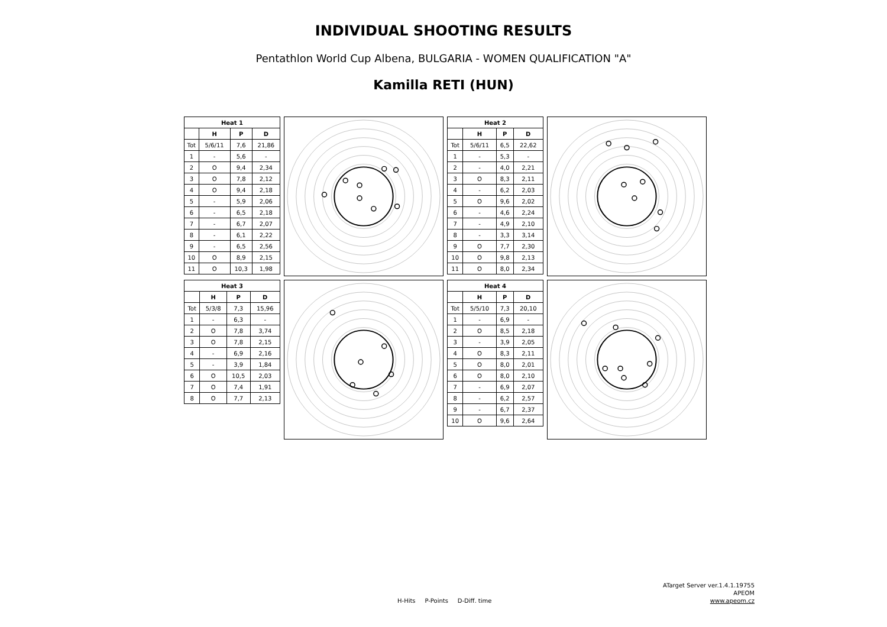INDIVIDUAL SHOOTING RESULTS
Pentathlon World Cup Albena, BULGARIA - WOMEN QUALIFICATION "A"
Kamilla RETI (HUN)
| Heat 1 | | | |
| --- | --- | --- | --- |
| | H | P | D |
| Tot | 5/6/11 | 7,6 | 21,86 |
| 1 | - | 5,6 | - |
| 2 | O | 9,4 | 2,34 |
| 3 | O | 7,8 | 2,12 |
| 4 | O | 9,4 | 2,18 |
| 5 | - | 5,9 | 2,06 |
| 6 | - | 6,5 | 2,18 |
| 7 | - | 6,7 | 2,07 |
| 8 | - | 6,1 | 2,22 |
| 9 | - | 6,5 | 2,56 |
| 10 | O | 8,9 | 2,15 |
| 11 | O | 10,3 | 1,98 |
| Heat 2 | | | |
| --- | --- | --- | --- |
| | H | P | D |
| Tot | 5/6/11 | 6,5 | 22,62 |
| 1 | - | 5,3 | - |
| 2 | - | 4,0 | 2,21 |
| 3 | O | 8,3 | 2,11 |
| 4 | - | 6,2 | 2,03 |
| 5 | O | 9,6 | 2,02 |
| 6 | - | 4,6 | 2,24 |
| 7 | - | 4,9 | 2,10 |
| 8 | - | 3,3 | 3,14 |
| 9 | O | 7,7 | 2,30 |
| 10 | O | 9,8 | 2,13 |
| 11 | O | 8,0 | 2,34 |
| Heat 3 | | | |
| --- | --- | --- | --- |
| | H | P | D |
| Tot | 5/3/8 | 7,3 | 15,96 |
| 1 | - | 6,3 | - |
| 2 | O | 7,8 | 3,74 |
| 3 | O | 7,8 | 2,15 |
| 4 | - | 6,9 | 2,16 |
| 5 | - | 3,9 | 1,84 |
| 6 | O | 10,5 | 2,03 |
| 7 | O | 7,4 | 1,91 |
| 8 | O | 7,7 | 2,13 |
| Heat 4 | | | |
| --- | --- | --- | --- |
| | H | P | D |
| Tot | 5/5/10 | 7,3 | 20,10 |
| 1 | - | 6,9 | - |
| 2 | O | 8,5 | 2,18 |
| 3 | - | 3,9 | 2,05 |
| 4 | O | 8,3 | 2,11 |
| 5 | O | 8,0 | 2,01 |
| 6 | O | 8,0 | 2,10 |
| 7 | - | 6,9 | 2,07 |
| 8 | - | 6,2 | 2,57 |
| 9 | - | 6,7 | 2,37 |
| 10 | O | 9,6 | 2,64 |
H-Hits P-Points D-Diff. time
ATarget Server ver.1.4.1.19755
APEOM
www.apeom.cz